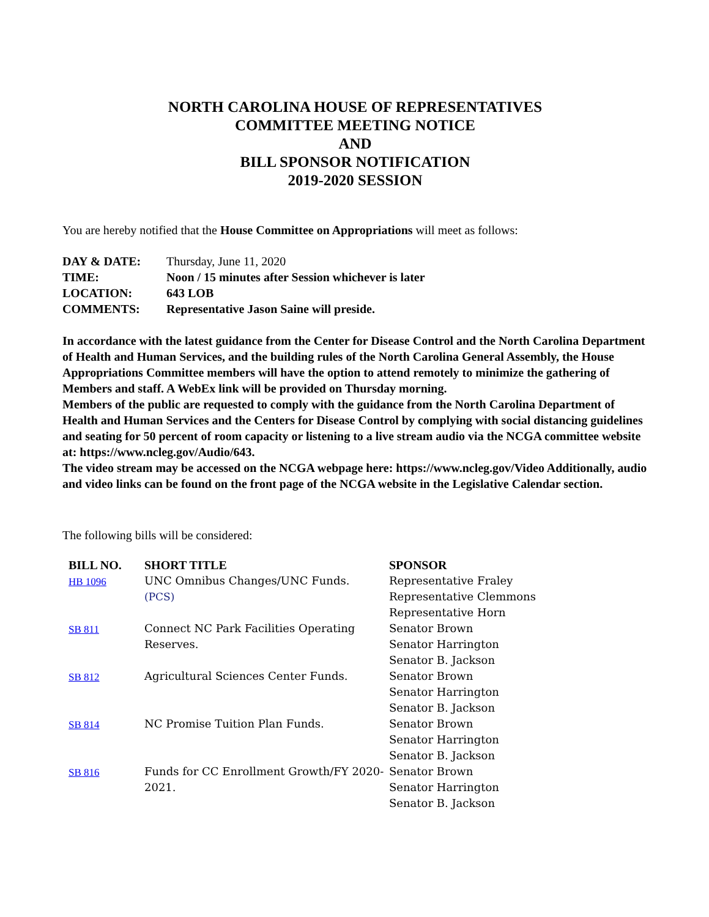NORTH CAROLINA HOUSE OF REPRESENTATIVES
COMMITTEE MEETING NOTICE
AND
BILL SPONSOR NOTIFICATION
2019-2020 SESSION
You are hereby notified that the House Committee on Appropriations will meet as follows:
| DAY & DATE: | Thursday, June 11, 2020 |
| TIME: | Noon / 15 minutes after Session whichever is later |
| LOCATION: | 643 LOB |
| COMMENTS: | Representative Jason Saine will preside. |
In accordance with the latest guidance from the Center for Disease Control and the North Carolina Department of Health and Human Services, and the building rules of the North Carolina General Assembly, the House Appropriations Committee members will have the option to attend remotely to minimize the gathering of Members and staff. A WebEx link will be provided on Thursday morning.
Members of the public are requested to comply with the guidance from the North Carolina Department of Health and Human Services and the Centers for Disease Control by complying with social distancing guidelines and seating for 50 percent of room capacity or listening to a live stream audio via the NCGA committee website at: https://www.ncleg.gov/Audio/643.
The video stream may be accessed on the NCGA webpage here: https://www.ncleg.gov/Video Additionally, audio and video links can be found on the front page of the NCGA website in the Legislative Calendar section.
The following bills will be considered:
| BILL NO. | SHORT TITLE | SPONSOR |
| --- | --- | --- |
| HB 1096 | UNC Omnibus Changes/UNC Funds. (PCS) | Representative Fraley Representative Clemmons Representative Horn |
| SB 811 | Connect NC Park Facilities Operating Reserves. | Senator Brown Senator Harrington Senator B. Jackson |
| SB 812 | Agricultural Sciences Center Funds. | Senator Brown Senator Harrington Senator B. Jackson |
| SB 814 | NC Promise Tuition Plan Funds. | Senator Brown Senator Harrington Senator B. Jackson |
| SB 816 | Funds for CC Enrollment Growth/FY 2020-2021. | Senator Brown Senator Harrington Senator B. Jackson |